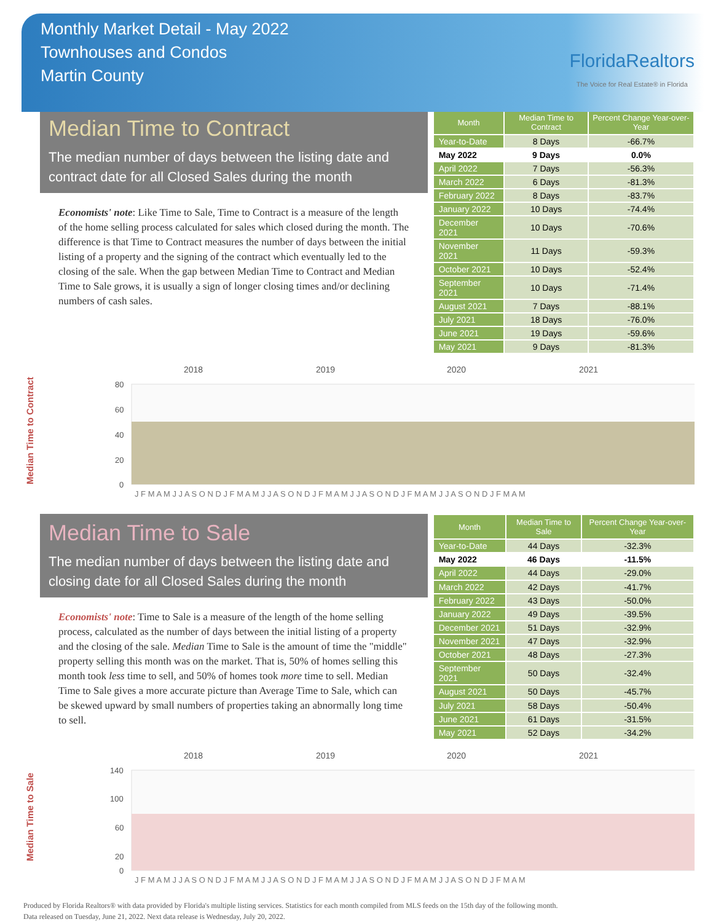Monthly Market Detail - May 2022
Townhouses and Condos
Martin County
FloridaRealtors
The Voice for Real Estate® in Florida
Median Time to Contract
The median number of days between the listing date and contract date for all Closed Sales during the month
Economists' note: Like Time to Sale, Time to Contract is a measure of the length of the home selling process calculated for sales which closed during the month. The difference is that Time to Contract measures the number of days between the initial listing of a property and the signing of the contract which eventually led to the closing of the sale. When the gap between Median Time to Contract and Median Time to Sale grows, it is usually a sign of longer closing times and/or declining numbers of cash sales.
| Month | Median Time to Contract | Percent Change Year-over-Year |
| --- | --- | --- |
| Year-to-Date | 8 Days | -66.7% |
| May 2022 | 9 Days | 0.0% |
| April 2022 | 7 Days | -56.3% |
| March 2022 | 6 Days | -81.3% |
| February 2022 | 8 Days | -83.7% |
| January 2022 | 10 Days | -74.4% |
| December 2021 | 10 Days | -70.6% |
| November 2021 | 11 Days | -59.3% |
| October 2021 | 10 Days | -52.4% |
| September 2021 | 10 Days | -71.4% |
| August 2021 | 7 Days | -88.1% |
| July 2021 | 18 Days | -76.0% |
| June 2021 | 19 Days | -59.6% |
| May 2021 | 9 Days | -81.3% |
Median Time to Contract
2018
2019
2020
2021
80
60
40
20
0
J F M A M J J A S O N D J F M A M J J A S O N D J F M A M J J A S O N D J F M A M J J A S O N D J F M A M
Median Time to Sale
The median number of days between the listing date and closing date for all Closed Sales during the month
Economists' note: Time to Sale is a measure of the length of the home selling process, calculated as the number of days between the initial listing of a property and the closing of the sale. Median Time to Sale is the amount of time the "middle" property selling this month was on the market. That is, 50% of homes selling this month took less time to sell, and 50% of homes took more time to sell. Median Time to Sale gives a more accurate picture than Average Time to Sale, which can be skewed upward by small numbers of properties taking an abnormally long time to sell.
| Month | Median Time to Sale | Percent Change Year-over-Year |
| --- | --- | --- |
| Year-to-Date | 44 Days | -32.3% |
| May 2022 | 46 Days | -11.5% |
| April 2022 | 44 Days | -29.0% |
| March 2022 | 42 Days | -41.7% |
| February 2022 | 43 Days | -50.0% |
| January 2022 | 49 Days | -39.5% |
| December 2021 | 51 Days | -32.9% |
| November 2021 | 47 Days | -32.9% |
| October 2021 | 48 Days | -27.3% |
| September 2021 | 50 Days | -32.4% |
| August 2021 | 50 Days | -45.7% |
| July 2021 | 58 Days | -50.4% |
| June 2021 | 61 Days | -31.5% |
| May 2021 | 52 Days | -34.2% |
Median Time to Sale
2018
2019
2020
2021
140
100
60
20
0
J F M A M J J A S O N D J F M A M J J A S O N D J F M A M J J A S O N D J F M A M J J A S O N D J F M A M
Produced by Florida Realtors® with data provided by Florida's multiple listing services. Statistics for each month compiled from MLS feeds on the 15th day of the following month.
Data released on Tuesday, June 21, 2022. Next data release is Wednesday, July 20, 2022.